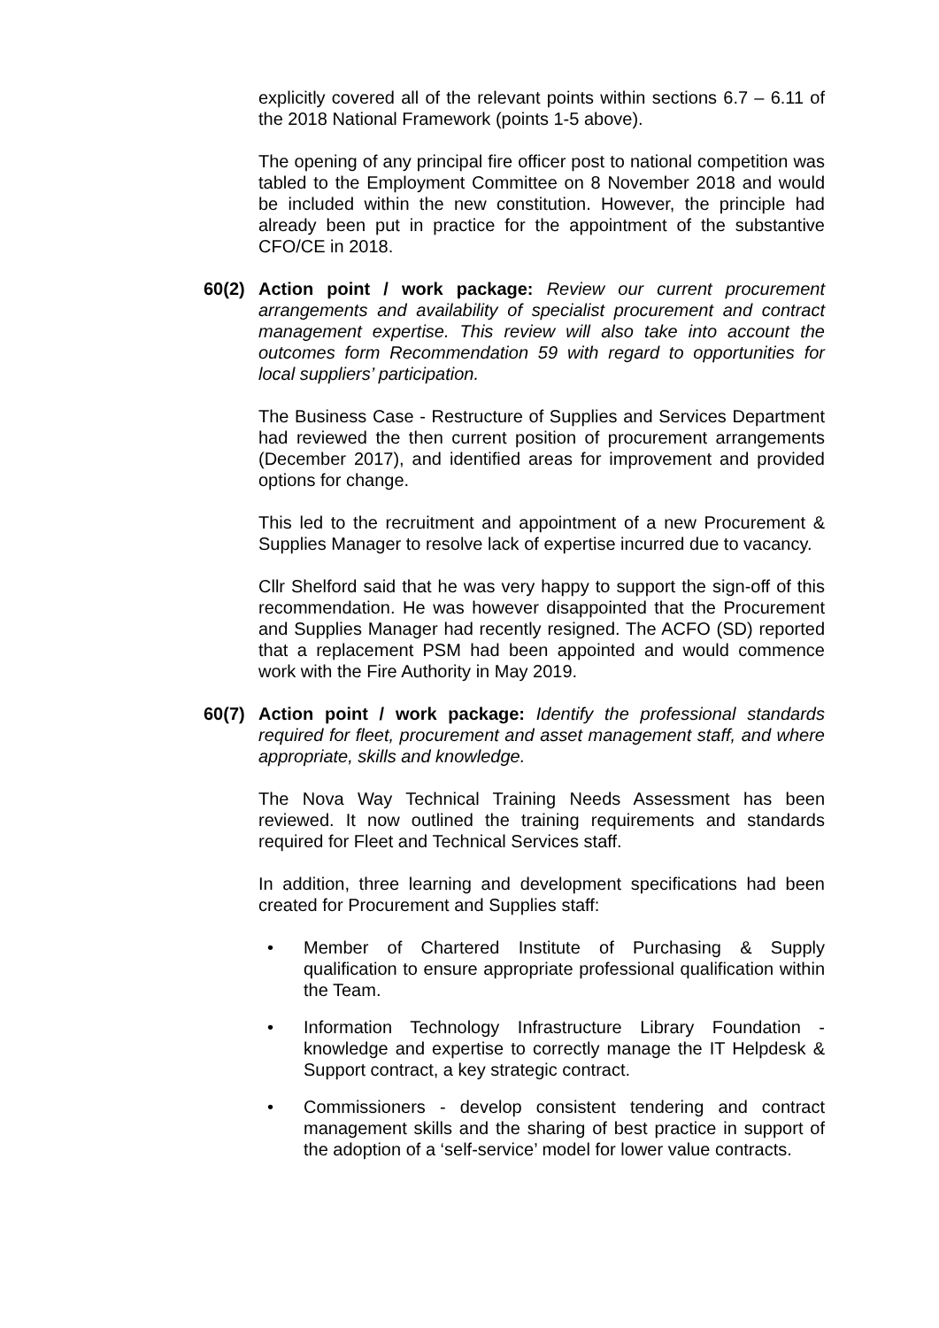explicitly covered all of the relevant points within sections 6.7 – 6.11 of the 2018 National Framework (points 1-5 above).
The opening of any principal fire officer post to national competition was tabled to the Employment Committee on 8 November 2018 and would be included within the new constitution. However, the principle had already been put in practice for the appointment of the substantive CFO/CE in 2018.
60(2) Action point / work package: Review our current procurement arrangements and availability of specialist procurement and contract management expertise. This review will also take into account the outcomes form Recommendation 59 with regard to opportunities for local suppliers’ participation.
The Business Case - Restructure of Supplies and Services Department had reviewed the then current position of procurement arrangements (December 2017), and identified areas for improvement and provided options for change.
This led to the recruitment and appointment of a new Procurement & Supplies Manager to resolve lack of expertise incurred due to vacancy.
Cllr Shelford said that he was very happy to support the sign-off of this recommendation. He was however disappointed that the Procurement and Supplies Manager had recently resigned. The ACFO (SD) reported that a replacement PSM had been appointed and would commence work with the Fire Authority in May 2019.
60(7) Action point / work package: Identify the professional standards required for fleet, procurement and asset management staff, and where appropriate, skills and knowledge.
The Nova Way Technical Training Needs Assessment has been reviewed. It now outlined the training requirements and standards required for Fleet and Technical Services staff.
In addition, three learning and development specifications had been created for Procurement and Supplies staff:
• Member of Chartered Institute of Purchasing & Supply qualification to ensure appropriate professional qualification within the Team.
• Information Technology Infrastructure Library Foundation - knowledge and expertise to correctly manage the IT Helpdesk & Support contract, a key strategic contract.
• Commissioners - develop consistent tendering and contract management skills and the sharing of best practice in support of the adoption of a ‘self-service’ model for lower value contracts.